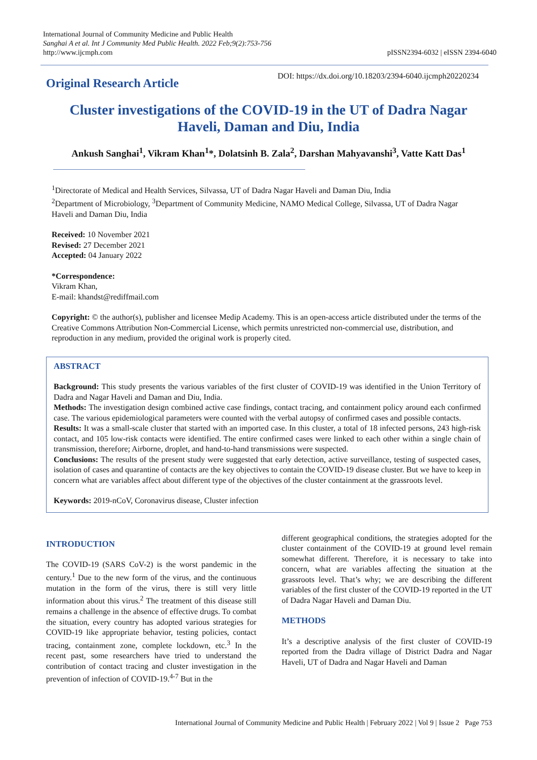International Journal of Community Medicine and Public Health
Sanghai A et al. Int J Community Med Public Health. 2022 Feb;9(2):753-756
http://www.ijcmph.com
pISSN2394-6032 | eISSN 2394-6040
Original Research Article
DOI: https://dx.doi.org/10.18203/2394-6040.ijcmph20220234
Cluster investigations of the COVID-19 in the UT of Dadra Nagar Haveli, Daman and Diu, India
Ankush Sanghai<sup>1</sup>, Vikram Khan<sup>1</sup>*, Dolatsinh B. Zala<sup>2</sup>, Darshan Mahyavanshi<sup>3</sup>, Vatte Katt Das<sup>1</sup>
<sup>1</sup> Directorate of Medical and Health Services, Silvassa, UT of Dadra Nagar Haveli and Daman Diu, India
<sup>2</sup> Department of Microbiology, <sup>3</sup>Department of Community Medicine, NAMO Medical College, Silvassa, UT of Dadra Nagar Haveli and Daman Diu, India
Received: 10 November 2021
Revised: 27 December 2021
Accepted: 04 January 2022
*Correspondence:
Vikram Khan,
E-mail: khandst@rediffmail.com
Copyright: © the author(s), publisher and licensee Medip Academy. This is an open-access article distributed under the terms of the Creative Commons Attribution Non-Commercial License, which permits unrestricted non-commercial use, distribution, and reproduction in any medium, provided the original work is properly cited.
ABSTRACT
Background: This study presents the various variables of the first cluster of COVID-19 was identified in the Union Territory of Dadra and Nagar Haveli and Daman and Diu, India.
Methods: The investigation design combined active case findings, contact tracing, and containment policy around each confirmed case. The various epidemiological parameters were counted with the verbal autopsy of confirmed cases and possible contacts.
Results: It was a small-scale cluster that started with an imported case. In this cluster, a total of 18 infected persons, 243 high-risk contact, and 105 low-risk contacts were identified. The entire confirmed cases were linked to each other within a single chain of transmission, therefore; Airborne, droplet, and hand-to-hand transmissions were suspected.
Conclusions: The results of the present study were suggested that early detection, active surveillance, testing of suspected cases, isolation of cases and quarantine of contacts are the key objectives to contain the COVID-19 disease cluster. But we have to keep in concern what are variables affect about different type of the objectives of the cluster containment at the grassroots level.
Keywords: 2019-nCoV, Coronavirus disease, Cluster infection
INTRODUCTION
The COVID-19 (SARS CoV-2) is the worst pandemic in the century.<sup>1</sup> Due to the new form of the virus, and the continuous mutation in the form of the virus, there is still very little information about this virus.<sup>2</sup> The treatment of this disease still remains a challenge in the absence of effective drugs. To combat the situation, every country has adopted various strategies for COVID-19 like appropriate behavior, testing policies, contact tracing, containment zone, complete lockdown, etc.<sup>3</sup> In the recent past, some researchers have tried to understand the contribution of contact tracing and cluster investigation in the prevention of infection of COVID-19.<sup>4-7</sup> But in the
different geographical conditions, the strategies adopted for the cluster containment of the COVID-19 at ground level remain somewhat different. Therefore, it is necessary to take into concern, what are variables affecting the situation at the grassroots level. That’s why; we are describing the different variables of the first cluster of the COVID-19 reported in the UT of Dadra Nagar Haveli and Daman Diu.
METHODS
It’s a descriptive analysis of the first cluster of COVID-19 reported from the Dadra village of District Dadra and Nagar Haveli, UT of Dadra and Nagar Haveli and Daman
International Journal of Community Medicine and Public Health | February 2022 | Vol 9 | Issue 2 Page 753